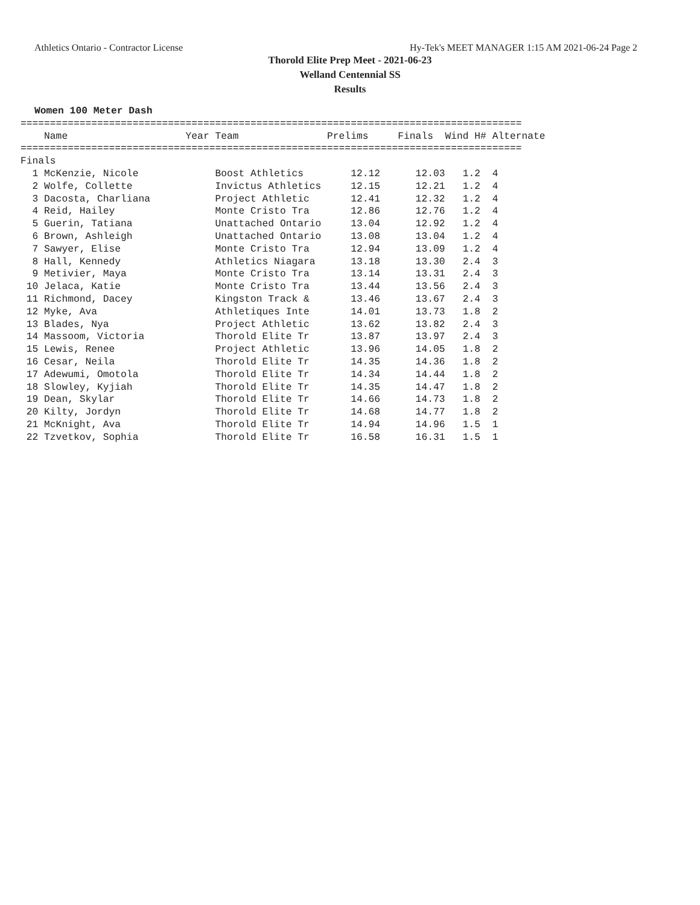Athletics Ontario - Contractor License Hy-Tek's MEET MANAGER 1:15 AM 2021-06-24 Page 2
Thorold Elite Prep Meet - 2021-06-23
Welland Centennial SS
Results
Women 100 Meter Dash
| Name |
| --- |
=====================================================================================
    Name                    Year Team               Prelims     Finals  Wind H# Alternate
=====================================================================================
Finals
  1 McKenzie, Nicole             Boost Athletics        12.12      12.03   1.2  4
  2 Wolfe, Collette              Invictus Athletics     12.15      12.21   1.2  4
  3 Dacosta, Charliana           Project Athletic       12.41      12.32   1.2  4
  4 Reid, Hailey                 Monte Cristo Tra       12.86      12.76   1.2  4
  5 Guerin, Tatiana              Unattached Ontario     13.04      12.92   1.2  4
  6 Brown, Ashleigh              Unattached Ontario     13.08      13.04   1.2  4
  7 Sawyer, Elise                Monte Cristo Tra       12.94      13.09   1.2  4
  8 Hall, Kennedy                Athletics Niagara      13.18      13.30   2.4  3
  9 Metivier, Maya               Monte Cristo Tra       13.14      13.31   2.4  3
 10 Jelaca, Katie                Monte Cristo Tra       13.44      13.56   2.4  3
 11 Richmond, Dacey              Kingston Track &       13.46      13.67   2.4  3
 12 Myke, Ava                    Athletiques Inte       14.01      13.73   1.8  2
 13 Blades, Nya                  Project Athletic       13.62      13.82   2.4  3
 14 Massoom, Victoria            Thorold Elite Tr       13.87      13.97   2.4  3
 15 Lewis, Renee                 Project Athletic       13.96      14.05   1.8  2
 16 Cesar, Neila                 Thorold Elite Tr       14.35      14.36   1.8  2
 17 Adewumi, Omotola             Thorold Elite Tr       14.34      14.44   1.8  2
 18 Slowley, Kyjiah              Thorold Elite Tr       14.35      14.47   1.8  2
 19 Dean, Skylar                 Thorold Elite Tr       14.66      14.73   1.8  2
 20 Kilty, Jordyn                Thorold Elite Tr       14.68      14.77   1.8  2
 21 McKnight, Ava                Thorold Elite Tr       14.94      14.96   1.5  1
 22 Tzvetkov, Sophia             Thorold Elite Tr       16.58      16.31   1.5  1